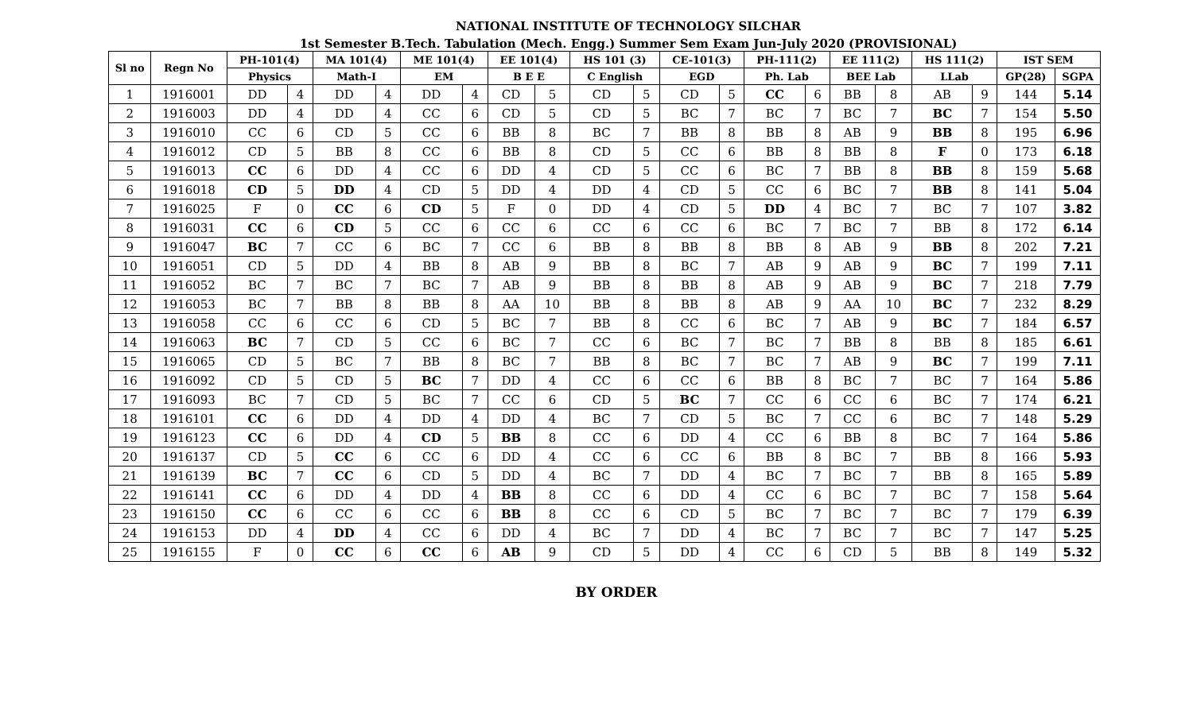NATIONAL INSTITUTE OF TECHNOLOGY SILCHAR
1st Semester B.Tech. Tabulation (Mech. Engg.) Summer Sem Exam Jun-July 2020 (PROVISIONAL)
| Sl no | Regn No | PH-101(4) | | MA 101(4) | | ME 101(4) | | EE 101(4) | | HS 101 (3) | | CE-101(3) | | PH-111(2) | | EE 111(2) | | HS 111(2) | | IST SEM | |
| --- | --- | --- | --- | --- | --- | --- | --- | --- | --- | --- | --- | --- | --- | --- | --- | --- | --- | --- | --- | --- | --- |
| | | Physics | | Math-I | | EM | | B E E | | C English | | EGD | | Ph. Lab | | BEE Lab | | LLab | | GP(28) | SGPA |
| 1 | 1916001 | DD | 4 | DD | 4 | DD | 4 | CD | 5 | CD | 5 | CD | 5 | CC | 6 | BB | 8 | AB | 9 | 144 | 5.14 |
| 2 | 1916003 | DD | 4 | DD | 4 | CC | 6 | CD | 5 | CD | 5 | BC | 7 | BC | 7 | BC | 7 | BC | 7 | 154 | 5.50 |
| 3 | 1916010 | CC | 6 | CD | 5 | CC | 6 | BB | 8 | BC | 7 | BB | 8 | BB | 8 | AB | 9 | BB | 8 | 195 | 6.96 |
| 4 | 1916012 | CD | 5 | BB | 8 | CC | 6 | BB | 8 | CD | 5 | CC | 6 | BB | 8 | BB | 8 | F | 0 | 173 | 6.18 |
| 5 | 1916013 | CC | 6 | DD | 4 | CC | 6 | DD | 4 | CD | 5 | CC | 6 | BC | 7 | BB | 8 | BB | 8 | 159 | 5.68 |
| 6 | 1916018 | CD | 5 | DD | 4 | CD | 5 | DD | 4 | DD | 4 | CD | 5 | CC | 6 | BC | 7 | BB | 8 | 141 | 5.04 |
| 7 | 1916025 | F | 0 | CC | 6 | CD | 5 | F | 0 | DD | 4 | CD | 5 | DD | 4 | BC | 7 | BC | 7 | 107 | 3.82 |
| 8 | 1916031 | CC | 6 | CD | 5 | CC | 6 | CC | 6 | CC | 6 | CC | 6 | BC | 7 | BC | 7 | BB | 8 | 172 | 6.14 |
| 9 | 1916047 | BC | 7 | CC | 6 | BC | 7 | CC | 6 | BB | 8 | BB | 8 | BB | 8 | AB | 9 | BB | 8 | 202 | 7.21 |
| 10 | 1916051 | CD | 5 | DD | 4 | BB | 8 | AB | 9 | BB | 8 | BC | 7 | AB | 9 | AB | 9 | BC | 7 | 199 | 7.11 |
| 11 | 1916052 | BC | 7 | BC | 7 | BC | 7 | AB | 9 | BB | 8 | BB | 8 | AB | 9 | AB | 9 | BC | 7 | 218 | 7.79 |
| 12 | 1916053 | BC | 7 | BB | 8 | BB | 8 | AA | 10 | BB | 8 | BB | 8 | AB | 9 | AA | 10 | BC | 7 | 232 | 8.29 |
| 13 | 1916058 | CC | 6 | CC | 6 | CD | 5 | BC | 7 | BB | 8 | CC | 6 | BC | 7 | AB | 9 | BC | 7 | 184 | 6.57 |
| 14 | 1916063 | BC | 7 | CD | 5 | CC | 6 | BC | 7 | CC | 6 | BC | 7 | BC | 7 | BB | 8 | BB | 8 | 185 | 6.61 |
| 15 | 1916065 | CD | 5 | BC | 7 | BB | 8 | BC | 7 | BB | 8 | BC | 7 | BC | 7 | AB | 9 | BC | 7 | 199 | 7.11 |
| 16 | 1916092 | CD | 5 | CD | 5 | BC | 7 | DD | 4 | CC | 6 | CC | 6 | BB | 8 | BC | 7 | BC | 7 | 164 | 5.86 |
| 17 | 1916093 | BC | 7 | CD | 5 | BC | 7 | CC | 6 | CD | 5 | BC | 7 | CC | 6 | CC | 6 | BC | 7 | 174 | 6.21 |
| 18 | 1916101 | CC | 6 | DD | 4 | DD | 4 | DD | 4 | BC | 7 | CD | 5 | BC | 7 | CC | 6 | BC | 7 | 148 | 5.29 |
| 19 | 1916123 | CC | 6 | DD | 4 | CD | 5 | BB | 8 | CC | 6 | DD | 4 | CC | 6 | BB | 8 | BC | 7 | 164 | 5.86 |
| 20 | 1916137 | CD | 5 | CC | 6 | CC | 6 | DD | 4 | CC | 6 | CC | 6 | BB | 8 | BC | 7 | BB | 8 | 166 | 5.93 |
| 21 | 1916139 | BC | 7 | CC | 6 | CD | 5 | DD | 4 | BC | 7 | DD | 4 | BC | 7 | BC | 7 | BB | 8 | 165 | 5.89 |
| 22 | 1916141 | CC | 6 | DD | 4 | DD | 4 | BB | 8 | CC | 6 | DD | 4 | CC | 6 | BC | 7 | BC | 7 | 158 | 5.64 |
| 23 | 1916150 | CC | 6 | CC | 6 | CC | 6 | BB | 8 | CC | 6 | CD | 5 | BC | 7 | BC | 7 | BC | 7 | 179 | 6.39 |
| 24 | 1916153 | DD | 4 | DD | 4 | CC | 6 | DD | 4 | BC | 7 | DD | 4 | BC | 7 | BC | 7 | BC | 7 | 147 | 5.25 |
| 25 | 1916155 | F | 0 | CC | 6 | CC | 6 | AB | 9 | CD | 5 | DD | 4 | CC | 6 | CD | 5 | BB | 8 | 149 | 5.32 |
BY ORDER